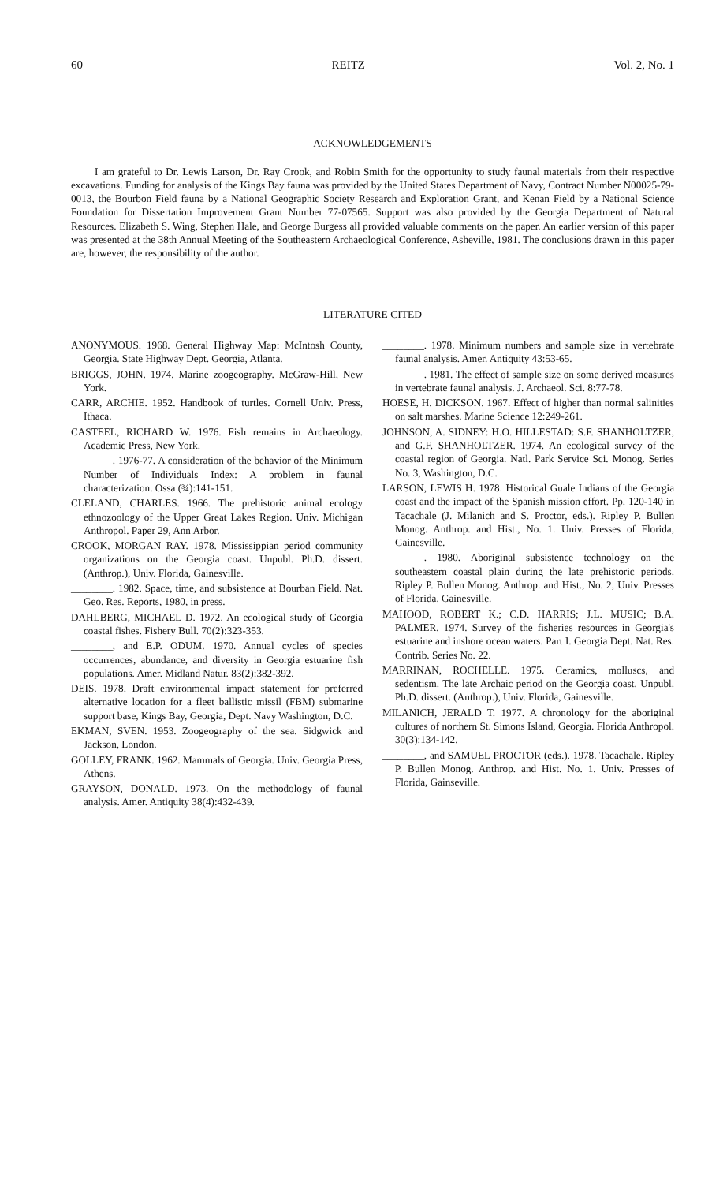60 REITZ Vol. 2, No. 1
ACKNOWLEDGEMENTS
I am grateful to Dr. Lewis Larson, Dr. Ray Crook, and Robin Smith for the opportunity to study faunal materials from their respective excavations. Funding for analysis of the Kings Bay fauna was provided by the United States Department of Navy, Contract Number N00025-79-0013, the Bourbon Field fauna by a National Geographic Society Research and Exploration Grant, and Kenan Field by a National Science Foundation for Dissertation Improvement Grant Number 77-07565. Support was also provided by the Georgia Department of Natural Resources. Elizabeth S. Wing, Stephen Hale, and George Burgess all provided valuable comments on the paper. An earlier version of this paper was presented at the 38th Annual Meeting of the Southeastern Archaeological Conference, Asheville, 1981. The conclusions drawn in this paper are, however, the responsibility of the author.
LITERATURE CITED
ANONYMOUS. 1968. General Highway Map: McIntosh County, Georgia. State Highway Dept. Georgia, Atlanta.
BRIGGS, JOHN. 1974. Marine zoogeography. McGraw-Hill, New York.
CARR, ARCHIE. 1952. Handbook of turtles. Cornell Univ. Press, Ithaca.
CASTEEL, RICHARD W. 1976. Fish remains in Archaeology. Academic Press, New York.
________. 1976-77. A consideration of the behavior of the Minimum Number of Individuals Index: A problem in faunal characterization. Ossa (¾):141-151.
CLELAND, CHARLES. 1966. The prehistoric animal ecology ethnozoology of the Upper Great Lakes Region. Univ. Michigan Anthropol. Paper 29, Ann Arbor.
CROOK, MORGAN RAY. 1978. Mississippian period community organizations on the Georgia coast. Unpubl. Ph.D. dissert. (Anthrop.), Univ. Florida, Gainesville.
________. 1982. Space, time, and subsistence at Bourban Field. Nat. Geo. Res. Reports, 1980, in press.
DAHLBERG, MICHAEL D. 1972. An ecological study of Georgia coastal fishes. Fishery Bull. 70(2):323-353.
________, and E.P. ODUM. 1970. Annual cycles of species occurrences, abundance, and diversity in Georgia estuarine fish populations. Amer. Midland Natur. 83(2):382-392.
DEIS. 1978. Draft environmental impact statement for preferred alternative location for a fleet ballistic missil (FBM) submarine support base, Kings Bay, Georgia, Dept. Navy Washington, D.C.
EKMAN, SVEN. 1953. Zoogeography of the sea. Sidgwick and Jackson, London.
GOLLEY, FRANK. 1962. Mammals of Georgia. Univ. Georgia Press, Athens.
GRAYSON, DONALD. 1973. On the methodology of faunal analysis. Amer. Antiquity 38(4):432-439.
________. 1978. Minimum numbers and sample size in vertebrate faunal analysis. Amer. Antiquity 43:53-65.
________. 1981. The effect of sample size on some derived measures in vertebrate faunal analysis. J. Archaeol. Sci. 8:77-78.
HOESE, H. DICKSON. 1967. Effect of higher than normal salinities on salt marshes. Marine Science 12:249-261.
JOHNSON, A. SIDNEY: H.O. HILLESTAD: S.F. SHANHOLTZER, and G.F. SHANHOLTZER. 1974. An ecological survey of the coastal region of Georgia. Natl. Park Service Sci. Monog. Series No. 3, Washington, D.C.
LARSON, LEWIS H. 1978. Historical Guale Indians of the Georgia coast and the impact of the Spanish mission effort. Pp. 120-140 in Tacachale (J. Milanich and S. Proctor, eds.). Ripley P. Bullen Monog. Anthrop. and Hist., No. 1. Univ. Presses of Florida, Gainesville.
________. 1980. Aboriginal subsistence technology on the southeastern coastal plain during the late prehistoric periods. Ripley P. Bullen Monog. Anthrop. and Hist., No. 2, Univ. Presses of Florida, Gainesville.
MAHOOD, ROBERT K.; C.D. HARRIS; J.L. MUSIC; B.A. PALMER. 1974. Survey of the fisheries resources in Georgia's estuarine and inshore ocean waters. Part I. Georgia Dept. Nat. Res. Contrib. Series No. 22.
MARRINAN, ROCHELLE. 1975. Ceramics, molluscs, and sedentism. The late Archaic period on the Georgia coast. Unpubl. Ph.D. dissert. (Anthrop.), Univ. Florida, Gainesville.
MILANICH, JERALD T. 1977. A chronology for the aboriginal cultures of northern St. Simons Island, Georgia. Florida Anthropol. 30(3):134-142.
________, and SAMUEL PROCTOR (eds.). 1978. Tacachale. Ripley P. Bullen Monog. Anthrop. and Hist. No. 1. Univ. Presses of Florida, Gainseville.